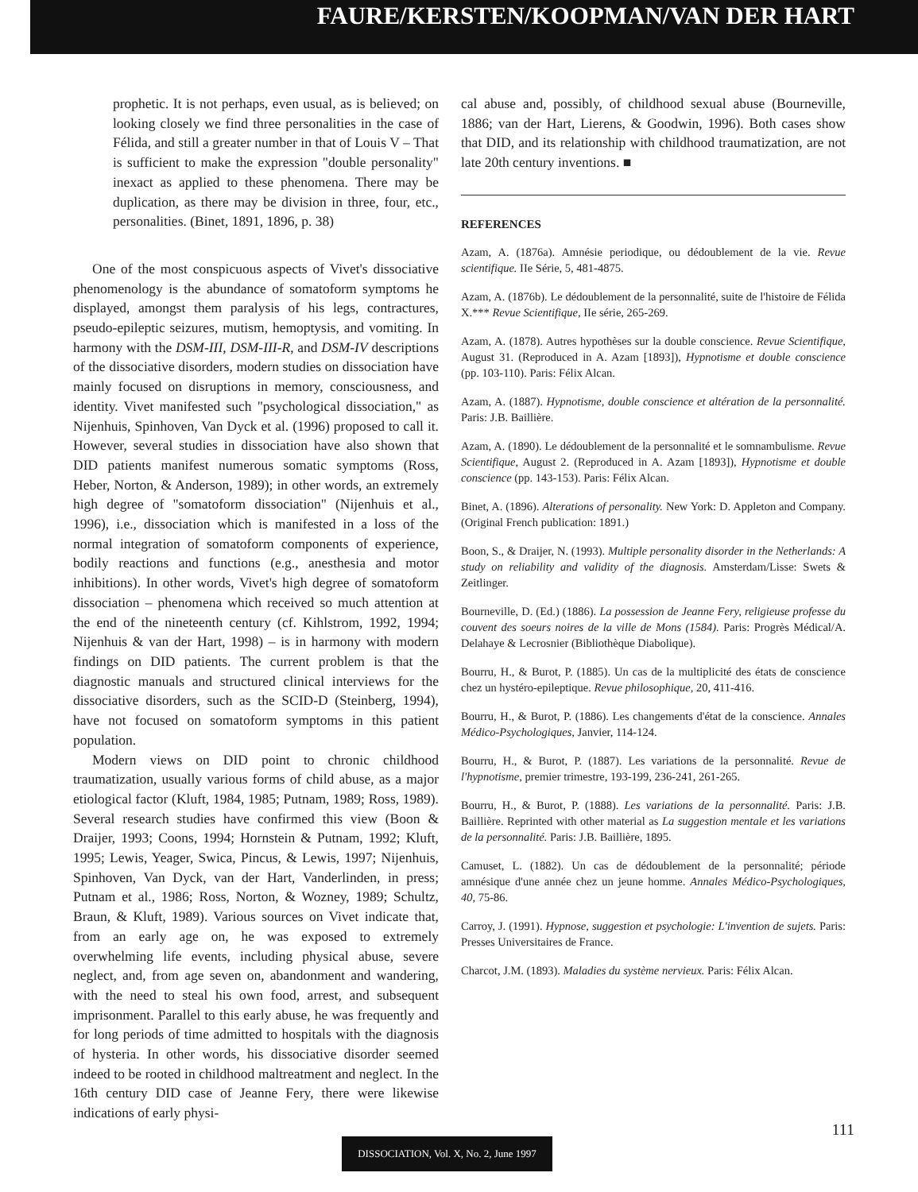FAURE/KERSTEN/KOOPMAN/VAN DER HART
prophetic. It is not perhaps, even usual, as is believed; on looking closely we find three personalities in the case of Félida, and still a greater number in that of Louis V – That is sufficient to make the expression "double personality" inexact as applied to these phenomena. There may be duplication, as there may be division in three, four, etc., personalities. (Binet, 1891, 1896, p. 38)
One of the most conspicuous aspects of Vivet's dissociative phenomenology is the abundance of somatoform symptoms he displayed, amongst them paralysis of his legs, contractures, pseudo-epileptic seizures, mutism, hemoptysis, and vomiting. In harmony with the DSM-III, DSM-III-R, and DSM-IV descriptions of the dissociative disorders, modern studies on dissociation have mainly focused on disruptions in memory, consciousness, and identity. Vivet manifested such "psychological dissociation," as Nijenhuis, Spinhoven, Van Dyck et al. (1996) proposed to call it. However, several studies in dissociation have also shown that DID patients manifest numerous somatic symptoms (Ross, Heber, Norton, & Anderson, 1989); in other words, an extremely high degree of "somatoform dissociation" (Nijenhuis et al., 1996), i.e., dissociation which is manifested in a loss of the normal integration of somatoform components of experience, bodily reactions and functions (e.g., anesthesia and motor inhibitions). In other words, Vivet's high degree of somatoform dissociation – phenomena which received so much attention at the end of the nineteenth century (cf. Kihlstrom, 1992, 1994; Nijenhuis & van der Hart, 1998) – is in harmony with modern findings on DID patients. The current problem is that the diagnostic manuals and structured clinical interviews for the dissociative disorders, such as the SCID-D (Steinberg, 1994), have not focused on somatoform symptoms in this patient population.
Modern views on DID point to chronic childhood traumatization, usually various forms of child abuse, as a major etiological factor (Kluft, 1984, 1985; Putnam, 1989; Ross, 1989). Several research studies have confirmed this view (Boon & Draijer, 1993; Coons, 1994; Hornstein & Putnam, 1992; Kluft, 1995; Lewis, Yeager, Swica, Pincus, & Lewis, 1997; Nijenhuis, Spinhoven, Van Dyck, van der Hart, Vanderlinden, in press; Putnam et al., 1986; Ross, Norton, & Wozney, 1989; Schultz, Braun, & Kluft, 1989). Various sources on Vivet indicate that, from an early age on, he was exposed to extremely overwhelming life events, including physical abuse, severe neglect, and, from age seven on, abandonment and wandering, with the need to steal his own food, arrest, and subsequent imprisonment. Parallel to this early abuse, he was frequently and for long periods of time admitted to hospitals with the diagnosis of hysteria. In other words, his dissociative disorder seemed indeed to be rooted in childhood maltreatment and neglect. In the 16th century DID case of Jeanne Fery, there were likewise indications of early physi-
cal abuse and, possibly, of childhood sexual abuse (Bourneville, 1886; van der Hart, Lierens, & Goodwin, 1996). Both cases show that DID, and its relationship with childhood traumatization, are not late 20th century inventions. ■
REFERENCES
Azam, A. (1876a). Amnésie periodique, ou dédoublement de la vie. Revue scientifique. IIe Série, 5, 481-4875.
Azam, A. (1876b). Le dédoublement de la personnalité, suite de l'histoire de Félida X.*** Revue Scientifique, IIe série, 265-269.
Azam, A. (1878). Autres hypothèses sur la double conscience. Revue Scientifique, August 31. (Reproduced in A. Azam [1893]), Hypnotisme et double conscience (pp. 103-110). Paris: Félix Alcan.
Azam, A. (1887). Hypnotisme, double conscience et altération de la personnalité. Paris: J.B. Baillière.
Azam, A. (1890). Le dédoublement de la personnalité et le somnambulisme. Revue Scientifique, August 2. (Reproduced in A. Azam [1893]), Hypnotisme et double conscience (pp. 143-153). Paris: Félix Alcan.
Binet, A. (1896). Alterations of personality. New York: D. Appleton and Company. (Original French publication: 1891.)
Boon, S., & Draijer, N. (1993). Multiple personality disorder in the Netherlands: A study on reliability and validity of the diagnosis. Amsterdam/Lisse: Swets & Zeitlinger.
Bourneville, D. (Ed.) (1886). La possession de Jeanne Fery, religieuse professe du couvent des soeurs noires de la ville de Mons (1584). Paris: Progrès Médical/A. Delahaye & Lecrosnier (Bibliothèque Diabolique).
Bourru, H., & Burot, P. (1885). Un cas de la multiplicité des états de conscience chez un hystéro-epileptique. Revue philosophique, 20, 411-416.
Bourru, H., & Burot, P. (1886). Les changements d'état de la conscience. Annales Médico-Psychologiques, Janvier, 114-124.
Bourru, H., & Burot, P. (1887). Les variations de la personnalité. Revue de l'hypnotisme, premier trimestre, 193-199, 236-241, 261-265.
Bourru, H., & Burot, P. (1888). Les variations de la personnalité. Paris: J.B. Baillière. Reprinted with other material as La suggestion mentale et les variations de la personnalité. Paris: J.B. Baillière, 1895.
Camuset, L. (1882). Un cas de dédoublement de la personnalité; période amnésique d'une année chez un jeune homme. Annales Médico-Psychologiques, 40, 75-86.
Carroy, J. (1991). Hypnose, suggestion et psychologie: L'invention de sujets. Paris: Presses Universitaires de France.
Charcot, J.M. (1893). Maladies du système nervieux. Paris: Félix Alcan.
111
DISSOCIATION, Vol. X, No. 2, June 1997